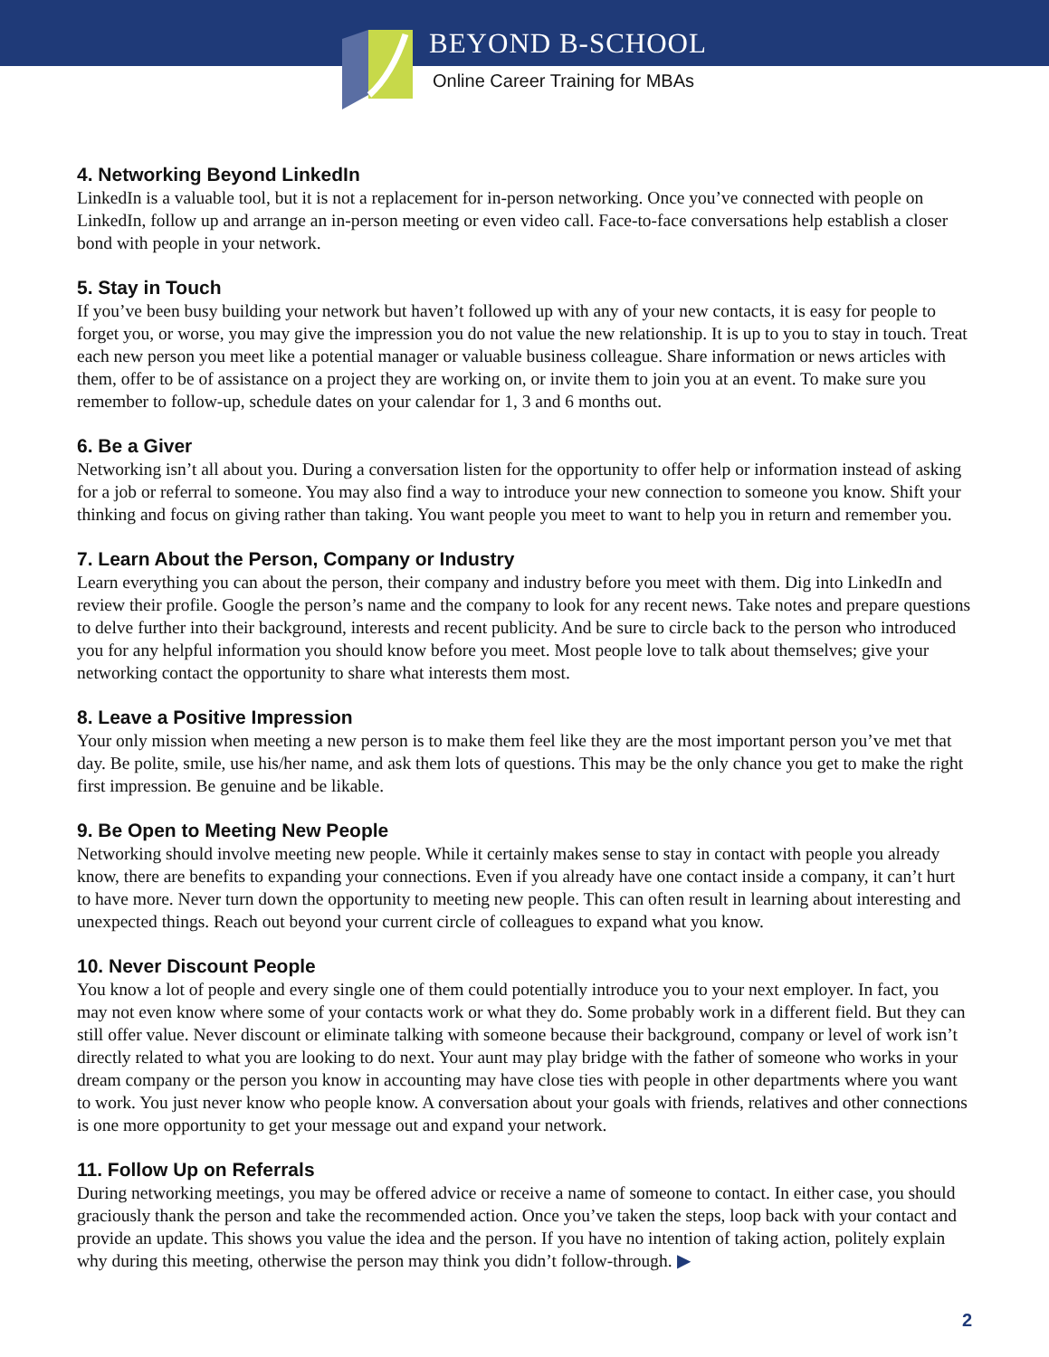BEYOND B-SCHOOL
Online Career Training for MBAs
4. Networking Beyond LinkedIn
LinkedIn is a valuable tool, but it is not a replacement for in-person networking. Once you’ve connected with people on LinkedIn, follow up and arrange an in-person meeting or even video call. Face-to-face conversations help establish a closer bond with people in your network.
5. Stay in Touch
If you’ve been busy building your network but haven’t followed up with any of your new contacts, it is easy for people to forget you, or worse, you may give the impression you do not value the new relationship. It is up to you to stay in touch. Treat each new person you meet like a potential manager or valuable business colleague. Share information or news articles with them, offer to be of assistance on a project they are working on, or invite them to join you at an event. To make sure you remember to follow-up, schedule dates on your calendar for 1, 3 and 6 months out.
6. Be a Giver
Networking isn’t all about you. During a conversation listen for the opportunity to offer help or information instead of asking for a job or referral to someone. You may also find a way to introduce your new connection to someone you know. Shift your thinking and focus on giving rather than taking. You want people you meet to want to help you in return and remember you.
7. Learn About the Person, Company or Industry
Learn everything you can about the person, their company and industry before you meet with them. Dig into LinkedIn and review their profile. Google the person’s name and the company to look for any recent news. Take notes and prepare questions to delve further into their background, interests and recent publicity. And be sure to circle back to the person who introduced you for any helpful information you should know before you meet. Most people love to talk about themselves; give your networking contact the opportunity to share what interests them most.
8. Leave a Positive Impression
Your only mission when meeting a new person is to make them feel like they are the most important person you’ve met that day. Be polite, smile, use his/her name, and ask them lots of questions. This may be the only chance you get to make the right first impression. Be genuine and be likable.
9. Be Open to Meeting New People
Networking should involve meeting new people. While it certainly makes sense to stay in contact with people you already know, there are benefits to expanding your connections. Even if you already have one contact inside a company, it can’t hurt to have more. Never turn down the opportunity to meeting new people. This can often result in learning about interesting and unexpected things. Reach out beyond your current circle of colleagues to expand what you know.
10. Never Discount People
You know a lot of people and every single one of them could potentially introduce you to your next employer. In fact, you may not even know where some of your contacts work or what they do. Some probably work in a different field. But they can still offer value. Never discount or eliminate talking with someone because their background, company or level of work isn’t directly related to what you are looking to do next. Your aunt may play bridge with the father of someone who works in your dream company or the person you know in accounting may have close ties with people in other departments where you want to work. You just never know who people know. A conversation about your goals with friends, relatives and other connections is one more opportunity to get your message out and expand your network.
11. Follow Up on Referrals
During networking meetings, you may be offered advice or receive a name of someone to contact. In either case, you should graciously thank the person and take the recommended action. Once you’ve taken the steps, loop back with your contact and provide an update. This shows you value the idea and the person. If you have no intention of taking action, politely explain why during this meeting, otherwise the person may think you didn’t follow-through. ▶
2